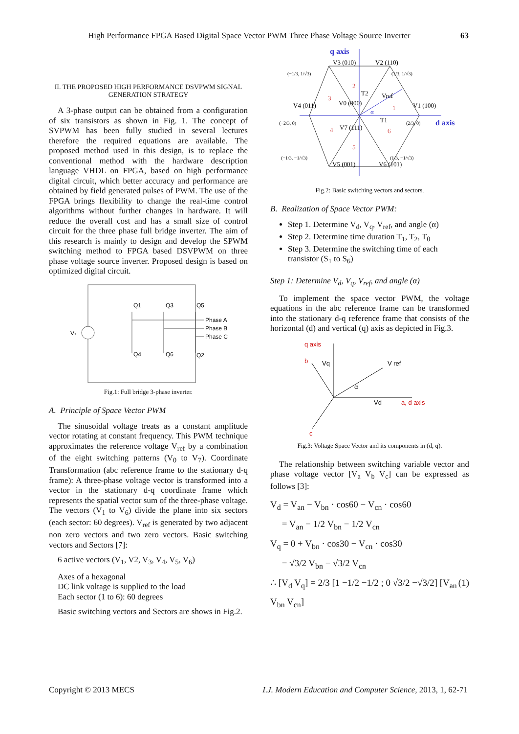High Performance FPGA Based Digital Space Vector PWM Three Phase Voltage Source Inverter 63
II. THE PROPOSED HIGH PERFORMANCE DSVPWM SIGNAL GENERATION STRATEGY
A 3-phase output can be obtained from a configuration of six transistors as shown in Fig. 1. The concept of SVPWM has been fully studied in several lectures therefore the required equations are available. The proposed method used in this design, is to replace the conventional method with the hardware description language VHDL on FPGA, based on high performance digital circuit, which better accuracy and performance are obtained by field generated pulses of PWM. The use of the FPGA brings flexibility to change the real-time control algorithms without further changes in hardware. It will reduce the overall cost and has a small size of control circuit for the three phase full bridge inverter. The aim of this research is mainly to design and develop the SPWM switching method to FPGA based DSVPWM on three phase voltage source inverter. Proposed design is based on optimized digital circuit.
Vₛ
Q1
Q3
Q5
Q4
Q6
Q2
Phase A
Phase B
Phase C
Fig.1: Full bridge 3-phase inverter.
A. Principle of Space Vector PWM
The sinusoidal voltage treats as a constant amplitude vector rotating at constant frequency. This PWM technique approximates the reference voltage V<sub>ref</sub> by a combination of the eight switching patterns (V<sub>0</sub> to V<sub>7</sub>). Coordinate Transformation (abc reference frame to the stationary d-q frame): A three-phase voltage vector is transformed into a vector in the stationary d-q coordinate frame which represents the spatial vector sum of the three-phase voltage. The vectors (V<sub>1</sub> to V<sub>6</sub>) divide the plane into six sectors (each sector: 60 degrees). V<sub>ref</sub> is generated by two adjacent non zero vectors and two zero vectors. Basic switching vectors and Sectors [7]:
6 active vectors (V<sub>1</sub>, V2, V<sub>3</sub>, V<sub>4</sub>, V<sub>5</sub>, V<sub>6</sub>)
Axes of a hexagonal
DC link voltage is supplied to the load
Each sector (1 to 6): 60 degrees
Basic switching vectors and Sectors are shows in Fig.2.
q axis
V3 (010)
V2 (110)
(−1/3, 1/√3)
(1/3, 1/√3)
V4 (011)
V1 (100)
(−2/3, 0)
(2/3, 0)
d axis
V0 (000)
V7 (111)
2
3
1
4
5
6
T2
Vref
T1
α
(−1/3, −1/√3)
V5 (001)
V6 (101)
(1/3, −1/√3)
Fig.2: Basic switching vectors and sectors.
B. Realization of Space Vector PWM:
Step 1. Determine V<sub>d</sub>, V<sub>q</sub>, V<sub>ref</sub>, and angle (α)
Step 2. Determine time duration T<sub>1</sub>, T<sub>2</sub>, T<sub>0</sub>
Step 3. Determine the switching time of each transistor (S<sub>1</sub> to S<sub>6</sub>)
Step 1: Determine V<sub>d</sub>, V<sub>q</sub>, V<sub>ref</sub>, and angle (α)
To implement the space vector PWM, the voltage equations in the abc reference frame can be transformed into the stationary d-q reference frame that consists of the horizontal (d) and vertical (q) axis as depicted in Fig.3.
q axis
b
Vq
V ref
α
Vd
a, d axis
c
Fig.3: Voltage Space Vector and its components in (d, q).
The relationship between switching variable vector and phase voltage vector [V<sub>a</sub> V<sub>b</sub> V<sub>c</sub>] can be expressed as follows [3]:
V<sub>d</sub> = V<sub>an</sub> − V<sub>bn</sub> · cos60 − V<sub>cn</sub> · cos60
= V<sub>an</sub> − 1/2 V<sub>bn</sub> − 1/2 V<sub>cn</sub>
V<sub>q</sub> = 0 + V<sub>bn</sub> · cos30 − V<sub>cn</sub> · cos30
= √3/2 V<sub>bn</sub> − √3/2 V<sub>cn</sub>
∴ [V<sub>d</sub> V<sub>q</sub>] = 2/3 [1 −1/2 −1/2 ; 0 √3/2 −√3/2] [V<sub>an</sub> V<sub>bn</sub> V<sub>cn</sub>] (1)
Copyright © 2013 MECS I.J. Modern Education and Computer Science, 2013, 1, 62-71